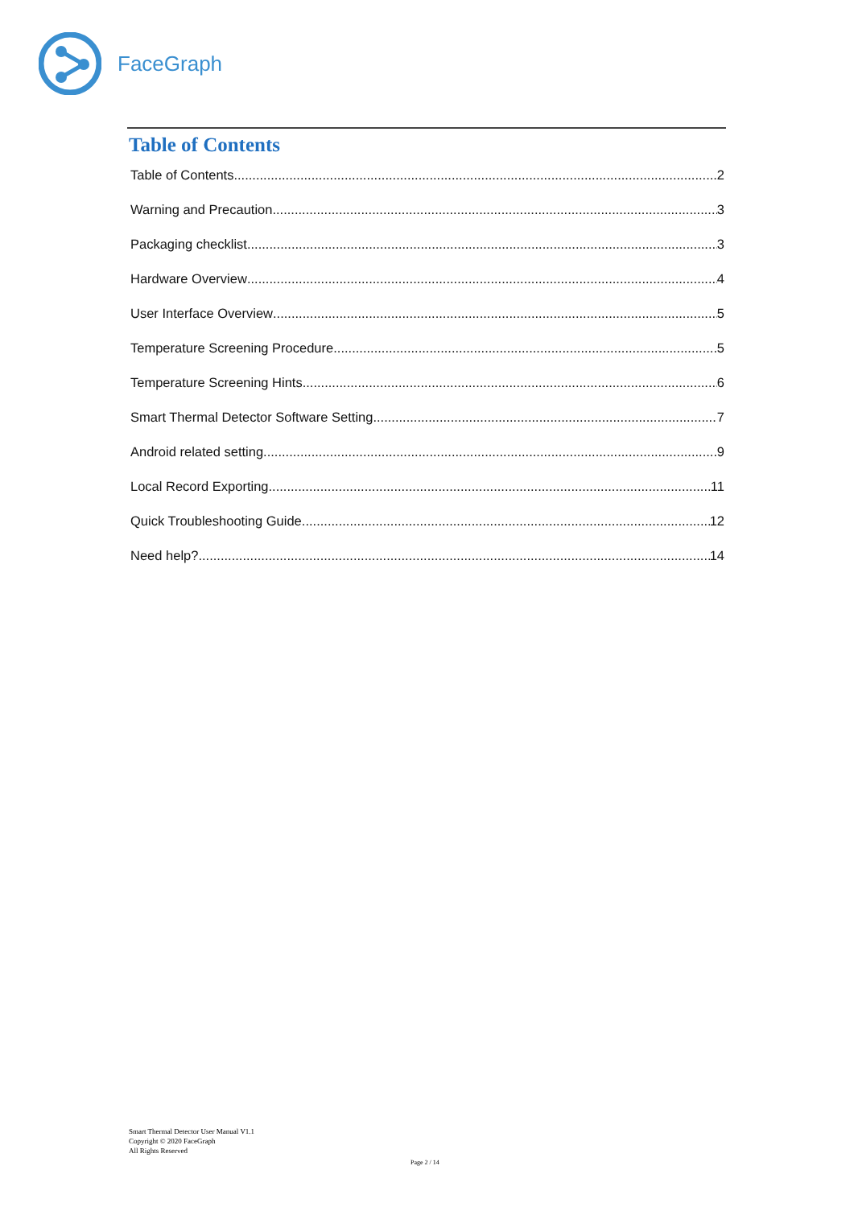FaceGraph
Table of Contents
Table of Contents 2
Warning and Precaution 3
Packaging checklist 3
Hardware Overview 4
User Interface Overview 5
Temperature Screening Procedure 5
Temperature Screening Hints 6
Smart Thermal Detector Software Setting 7
Android related setting 9
Local Record Exporting 11
Quick Troubleshooting Guide 12
Need help? 14
Smart Thermal Detector User Manual V1.1
Copyright © 2020 FaceGraph
All Rights Reserved
Page 2 / 14